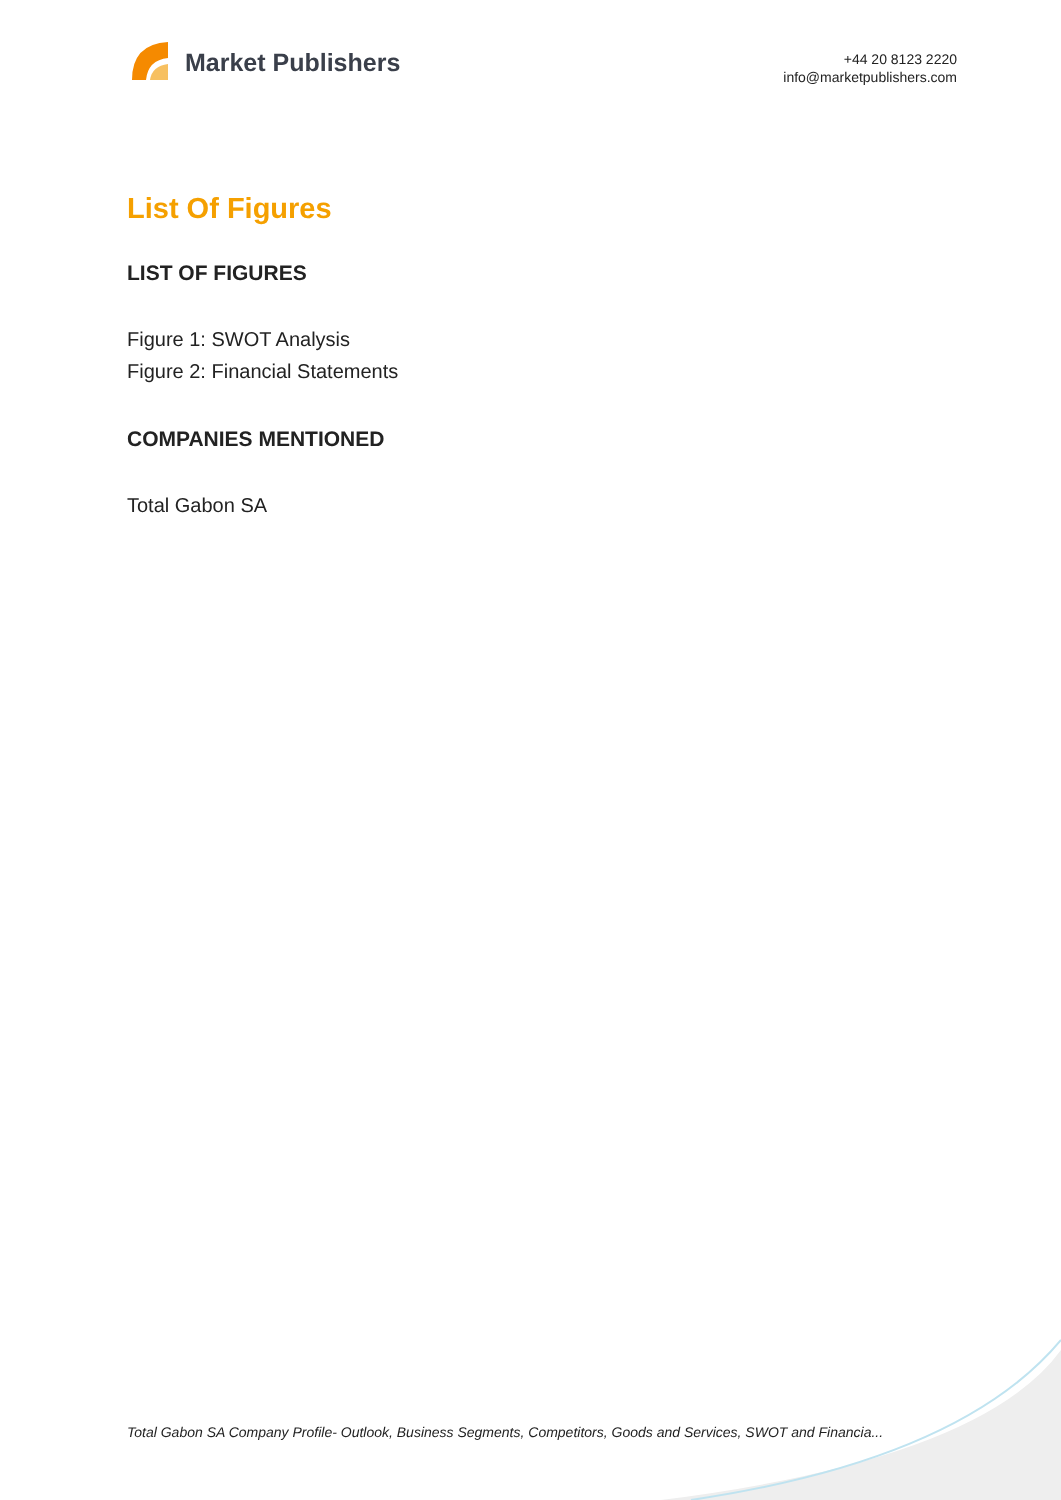Market Publishers
+44 20 8123 2220
info@marketpublishers.com
List Of Figures
LIST OF FIGURES
Figure 1: SWOT Analysis
Figure 2: Financial Statements
COMPANIES MENTIONED
Total Gabon SA
Total Gabon SA Company Profile- Outlook, Business Segments, Competitors, Goods and Services, SWOT and Financia...